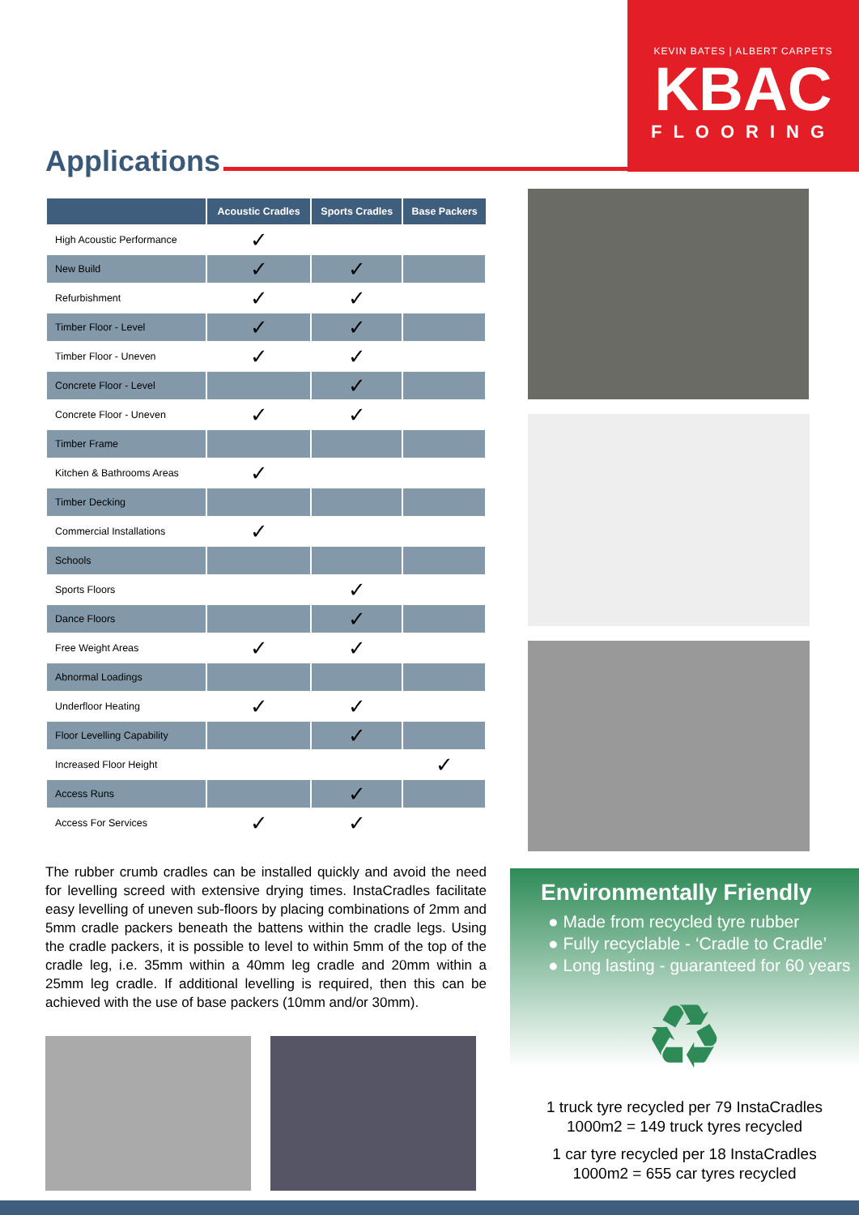KEVIN BATES | ALBERT CARPETS
KBAC
FLOORING
Applications
| | Acoustic Cradles | Sports Cradles | Base Packers |
| --- | --- | --- | --- |
| High Acoustic Performance | ✓ | | |
| New Build | ✓ | ✓ | |
| Refurbishment | ✓ | ✓ | |
| Timber Floor - Level | ✓ | ✓ | |
| Timber Floor - Uneven | ✓ | ✓ | |
| Concrete Floor - Level | | ✓ | |
| Concrete Floor - Uneven | ✓ | ✓ | |
| Timber Frame | | | |
| Kitchen & Bathrooms Areas | ✓ | | |
| Timber Decking | | | |
| Commercial Installations | ✓ | | |
| Schools | | | |
| Sports Floors | | ✓ | |
| Dance Floors | | ✓ | |
| Free Weight Areas | ✓ | ✓ | |
| Abnormal Loadings | | | |
| Underfloor Heating | ✓ | ✓ | |
| Floor Levelling Capability | | ✓ | |
| Increased Floor Height | | | ✓ |
| Access Runs | | ✓ | |
| Access For Services | ✓ | ✓ | |
The rubber crumb cradles can be installed quickly and avoid the need for levelling screed with extensive drying times. InstaCradles facilitate easy levelling of uneven sub-floors by placing combinations of 2mm and 5mm cradle packers beneath the battens within the cradle legs. Using the cradle packers, it is possible to level to within 5mm of the top of the cradle leg, i.e. 35mm within a 40mm leg cradle and 20mm within a 25mm leg cradle. If additional levelling is required, then this can be achieved with the use of base packers (10mm and/or 30mm).
Environmentally Friendly
● Made from recycled tyre rubber
● Fully recyclable - ‘Cradle to Cradle’
● Long lasting - guaranteed for 60 years
♻
1 truck tyre recycled per 79 InstaCradles
1000m2 = 149 truck tyres recycled
1 car tyre recycled per 18 InstaCradles
1000m2 = 655 car tyres recycled